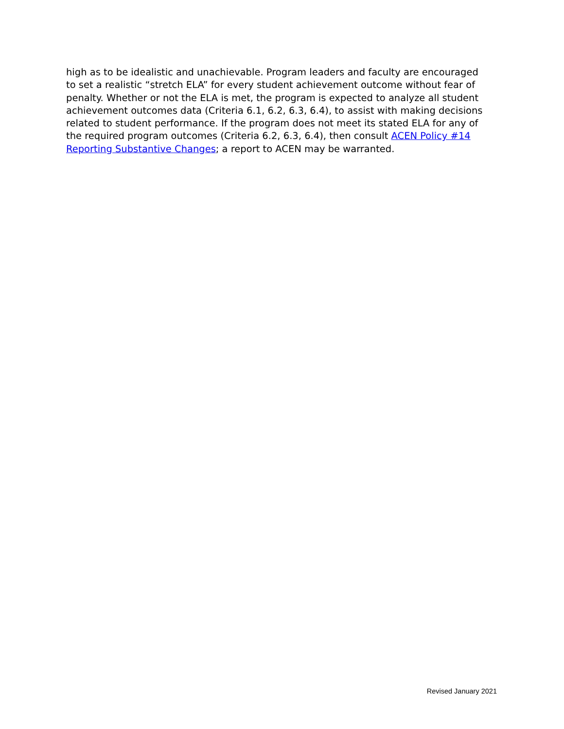high as to be idealistic and unachievable. Program leaders and faculty are encouraged to set a realistic “stretch ELA” for every student achievement outcome without fear of penalty. Whether or not the ELA is met, the program is expected to analyze all student achievement outcomes data (Criteria 6.1, 6.2, 6.3, 6.4), to assist with making decisions related to student performance. If the program does not meet its stated ELA for any of the required program outcomes (Criteria 6.2, 6.3, 6.4), then consult ACEN Policy #14 Reporting Substantive Changes; a report to ACEN may be warranted.
Revised January 2021